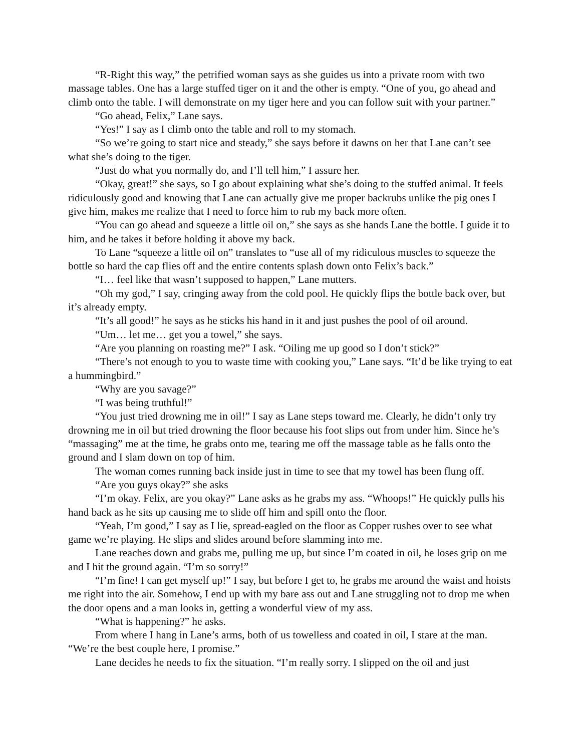“R-Right this way,” the petrified woman says as she guides us into a private room with two massage tables. One has a large stuffed tiger on it and the other is empty. “One of you, go ahead and climb onto the table. I will demonstrate on my tiger here and you can follow suit with your partner.”
“Go ahead, Felix,” Lane says.
“Yes!” I say as I climb onto the table and roll to my stomach.
“So we’re going to start nice and steady,” she says before it dawns on her that Lane can’t see what she’s doing to the tiger.
“Just do what you normally do, and I’ll tell him,” I assure her.
“Okay, great!” she says, so I go about explaining what she’s doing to the stuffed animal. It feels ridiculously good and knowing that Lane can actually give me proper backrubs unlike the pig ones I give him, makes me realize that I need to force him to rub my back more often.
“You can go ahead and squeeze a little oil on,” she says as she hands Lane the bottle. I guide it to him, and he takes it before holding it above my back.
To Lane “squeeze a little oil on” translates to “use all of my ridiculous muscles to squeeze the bottle so hard the cap flies off and the entire contents splash down onto Felix’s back.”
“I… feel like that wasn’t supposed to happen,” Lane mutters.
“Oh my god,” I say, cringing away from the cold pool. He quickly flips the bottle back over, but it’s already empty.
“It’s all good!” he says as he sticks his hand in it and just pushes the pool of oil around.
“Um… let me… get you a towel,” she says.
“Are you planning on roasting me?” I ask. “Oiling me up good so I don’t stick?”
“There’s not enough to you to waste time with cooking you,” Lane says. “It’d be like trying to eat a hummingbird.”
“Why are you savage?”
“I was being truthful!”
“You just tried drowning me in oil!” I say as Lane steps toward me. Clearly, he didn’t only try drowning me in oil but tried drowning the floor because his foot slips out from under him. Since he’s “massaging” me at the time, he grabs onto me, tearing me off the massage table as he falls onto the ground and I slam down on top of him.
The woman comes running back inside just in time to see that my towel has been flung off.
“Are you guys okay?” she asks
“I’m okay. Felix, are you okay?” Lane asks as he grabs my ass. “Whoops!” He quickly pulls his hand back as he sits up causing me to slide off him and spill onto the floor.
“Yeah, I’m good,” I say as I lie, spread-eagled on the floor as Copper rushes over to see what game we’re playing. He slips and slides around before slamming into me.
Lane reaches down and grabs me, pulling me up, but since I’m coated in oil, he loses grip on me and I hit the ground again. “I’m so sorry!”
“I’m fine! I can get myself up!” I say, but before I get to, he grabs me around the waist and hoists me right into the air. Somehow, I end up with my bare ass out and Lane struggling not to drop me when the door opens and a man looks in, getting a wonderful view of my ass.
“What is happening?” he asks.
From where I hang in Lane’s arms, both of us towelless and coated in oil, I stare at the man. “We’re the best couple here, I promise.”
Lane decides he needs to fix the situation. “I’m really sorry. I slipped on the oil and just